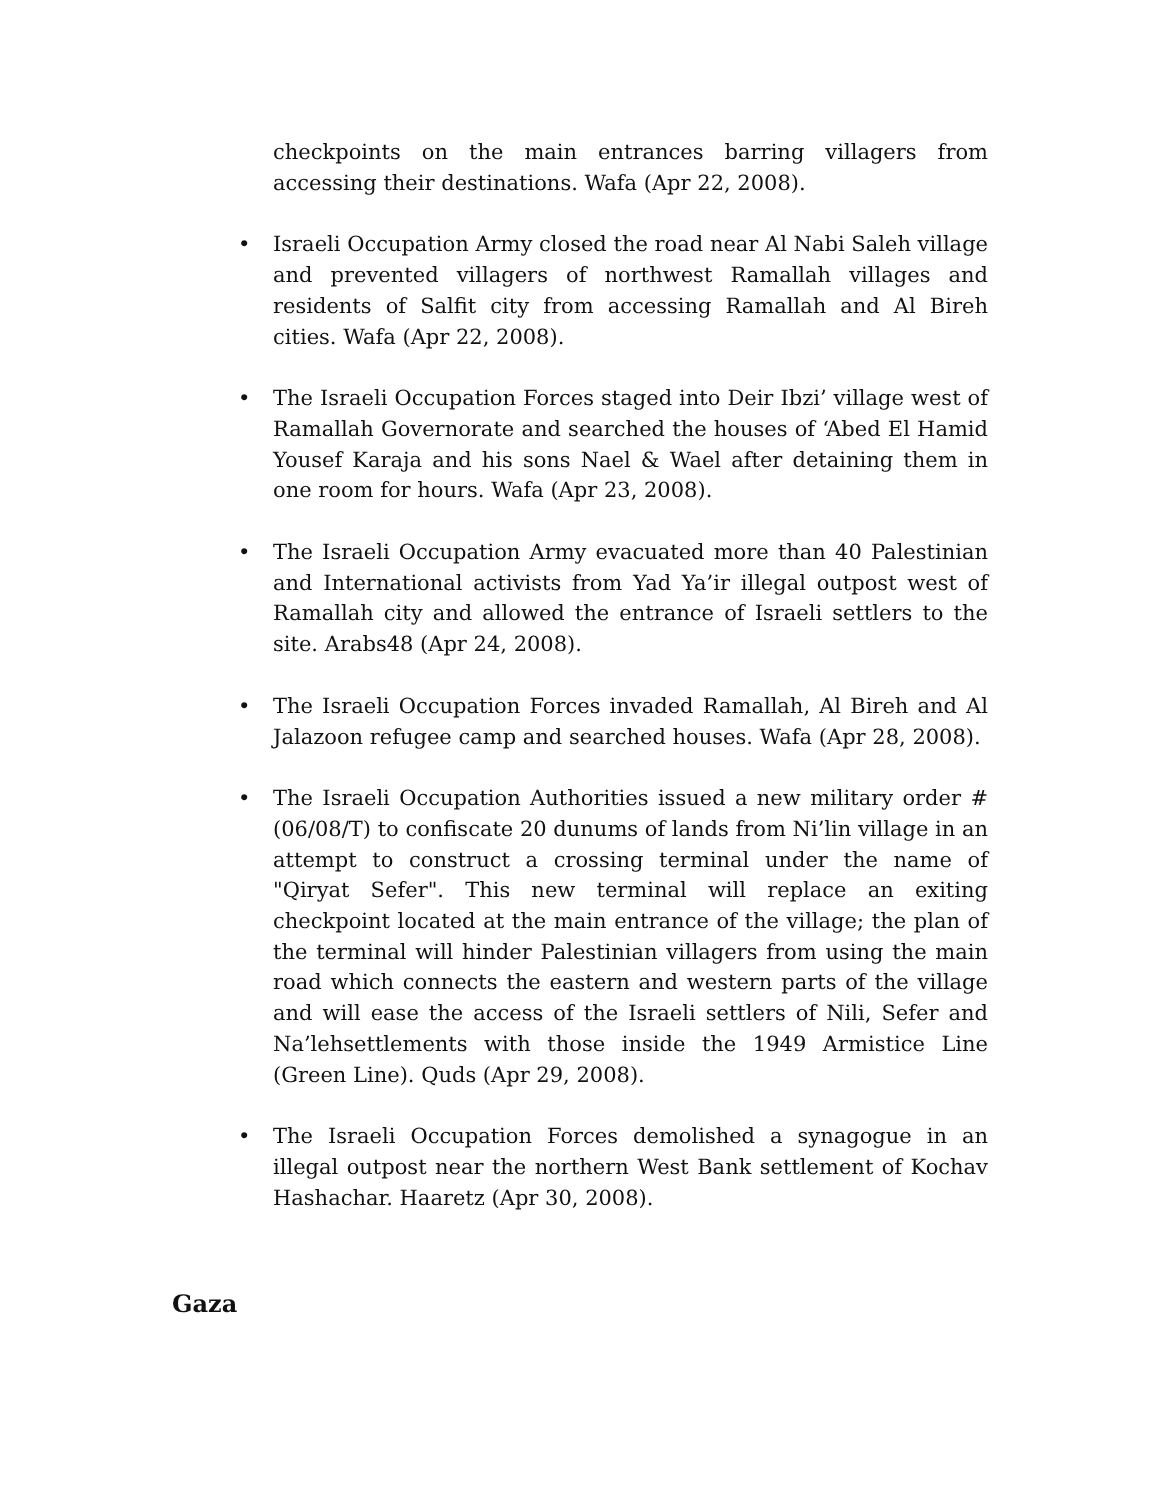checkpoints on the main entrances barring villagers from accessing their destinations. Wafa (Apr 22, 2008).
• Israeli Occupation Army closed the road near Al Nabi Saleh village and prevented villagers of northwest Ramallah villages and residents of Salfit city from accessing Ramallah and Al Bireh cities. Wafa (Apr 22, 2008).
• The Israeli Occupation Forces staged into Deir Ibzi’ village west of Ramallah Governorate and searched the houses of ‘Abed El Hamid Yousef Karaja and his sons Nael & Wael after detaining them in one room for hours. Wafa (Apr 23, 2008).
• The Israeli Occupation Army evacuated more than 40 Palestinian and International activists from Yad Ya’ir illegal outpost west of Ramallah city and allowed the entrance of Israeli settlers to the site. Arabs48 (Apr 24, 2008).
• The Israeli Occupation Forces invaded Ramallah, Al Bireh and Al Jalazoon refugee camp and searched houses. Wafa (Apr 28, 2008).
• The Israeli Occupation Authorities issued a new military order # (06/08/T) to confiscate 20 dunums of lands from Ni’lin village in an attempt to construct a crossing terminal under the name of "Qiryat Sefer". This new terminal will replace an exiting checkpoint located at the main entrance of the village; the plan of the terminal will hinder Palestinian villagers from using the main road which connects the eastern and western parts of the village and will ease the access of the Israeli settlers of Nili, Sefer and Na’lehsettlements with those inside the 1949 Armistice Line (Green Line). Quds (Apr 29, 2008).
• The Israeli Occupation Forces demolished a synagogue in an illegal outpost near the northern West Bank settlement of Kochav Hashachar. Haaretz (Apr 30, 2008).
Gaza